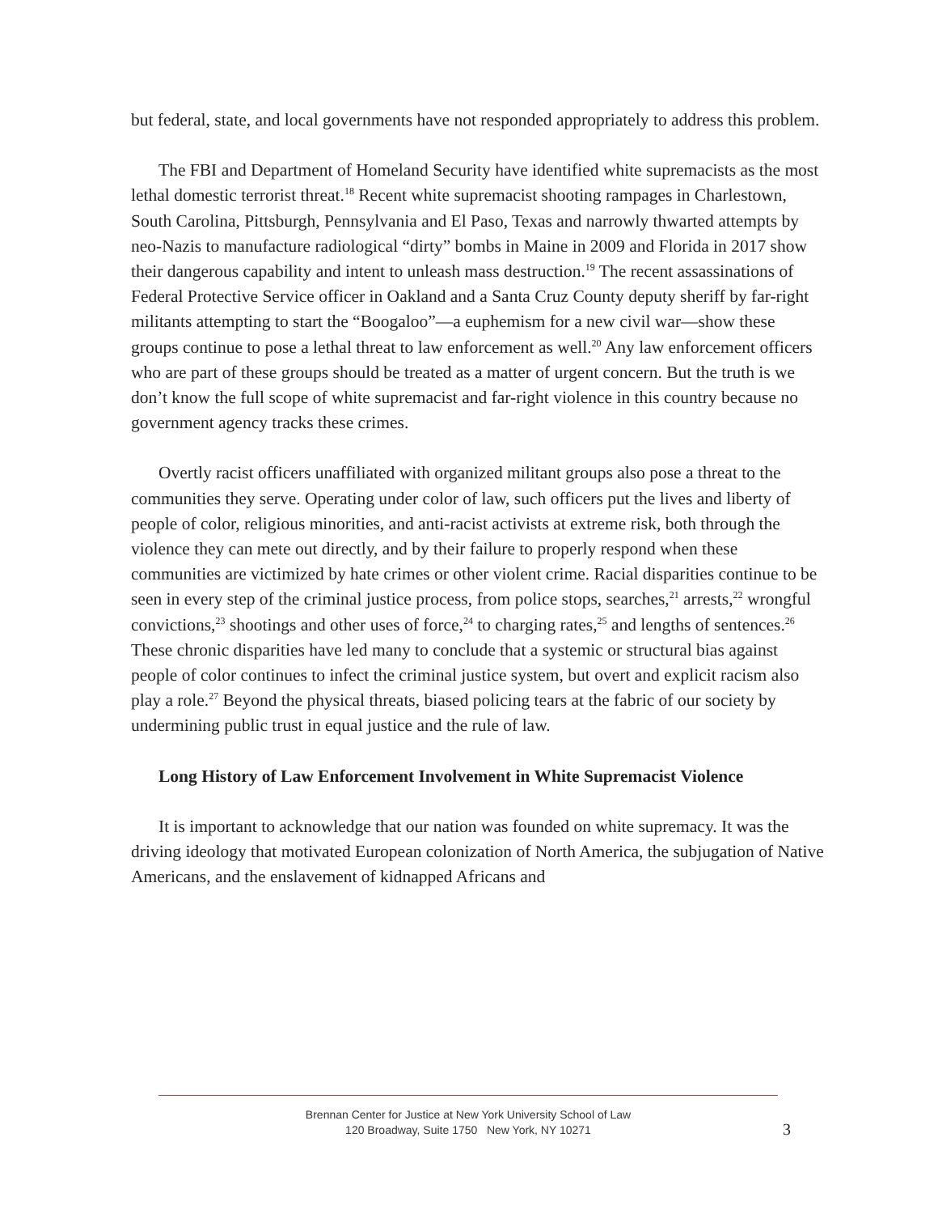but federal, state, and local governments have not responded appropriately to address this problem.
The FBI and Department of Homeland Security have identified white supremacists as the most lethal domestic terrorist threat.<sup>18</sup> Recent white supremacist shooting rampages in Charlestown, South Carolina, Pittsburgh, Pennsylvania and El Paso, Texas and narrowly thwarted attempts by neo-Nazis to manufacture radiological “dirty” bombs in Maine in 2009 and Florida in 2017 show their dangerous capability and intent to unleash mass destruction.<sup>19</sup> The recent assassinations of Federal Protective Service officer in Oakland and a Santa Cruz County deputy sheriff by far-right militants attempting to start the “Boogaloo”—a euphemism for a new civil war—show these groups continue to pose a lethal threat to law enforcement as well.<sup>20</sup> Any law enforcement officers who are part of these groups should be treated as a matter of urgent concern. But the truth is we don’t know the full scope of white supremacist and far-right violence in this country because no government agency tracks these crimes.
Overtly racist officers unaffiliated with organized militant groups also pose a threat to the communities they serve. Operating under color of law, such officers put the lives and liberty of people of color, religious minorities, and anti-racist activists at extreme risk, both through the violence they can mete out directly, and by their failure to properly respond when these communities are victimized by hate crimes or other violent crime. Racial disparities continue to be seen in every step of the criminal justice process, from police stops, searches,<sup>21</sup> arrests,<sup>22</sup> wrongful convictions,<sup>23</sup> shootings and other uses of force,<sup>24</sup> to charging rates,<sup>25</sup> and lengths of sentences.<sup>26</sup> These chronic disparities have led many to conclude that a systemic or structural bias against people of color continues to infect the criminal justice system, but overt and explicit racism also play a role.<sup>27</sup> Beyond the physical threats, biased policing tears at the fabric of our society by undermining public trust in equal justice and the rule of law.
Long History of Law Enforcement Involvement in White Supremacist Violence
It is important to acknowledge that our nation was founded on white supremacy. It was the driving ideology that motivated European colonization of North America, the subjugation of Native Americans, and the enslavement of kidnapped Africans and
Brennan Center for Justice at New York University School of Law
120 Broadway, Suite 1750 New York, NY 10271
3